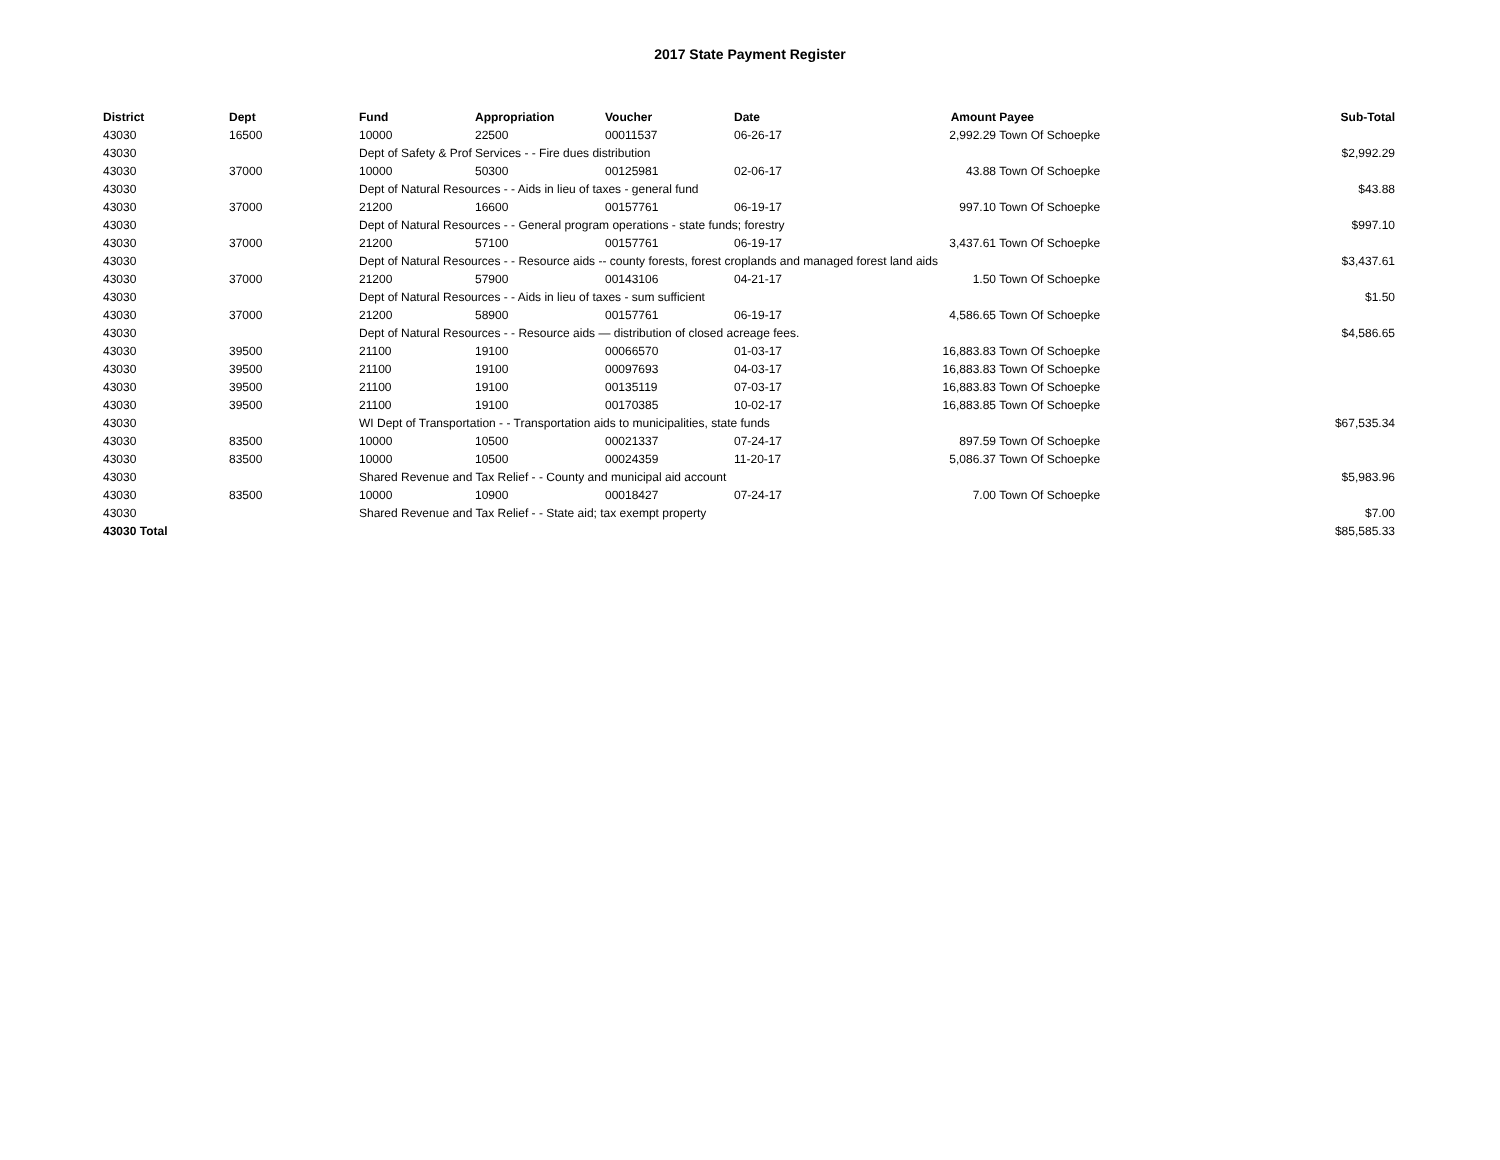2017 State Payment Register
| District | Dept | Fund | Appropriation | Voucher | Date | Amount | Payee | Sub-Total |
| --- | --- | --- | --- | --- | --- | --- | --- | --- |
| 43030 | 16500 | 10000 | 22500 | 00011537 | 06-26-17 | 2,992.29 | Town Of Schoepke | |
| 43030 | | Dept of Safety & Prof Services - - Fire dues distribution | | | | | | $2,992.29 |
| 43030 | 37000 | 10000 | 50300 | 00125981 | 02-06-17 | 43.88 | Town Of Schoepke | |
| 43030 | | Dept of Natural Resources - - Aids in lieu of taxes - general fund | | | | | | $43.88 |
| 43030 | 37000 | 21200 | 16600 | 00157761 | 06-19-17 | 997.10 | Town Of Schoepke | |
| 43030 | | Dept of Natural Resources - - General program operations - state funds; forestry | | | | | | $997.10 |
| 43030 | 37000 | 21200 | 57100 | 00157761 | 06-19-17 | 3,437.61 | Town Of Schoepke | |
| 43030 | | Dept of Natural Resources - - Resource aids -- county forests, forest croplands and managed forest land aids | | | | | | $3,437.61 |
| 43030 | 37000 | 21200 | 57900 | 00143106 | 04-21-17 | 1.50 | Town Of Schoepke | |
| 43030 | | Dept of Natural Resources - - Aids in lieu of taxes - sum sufficient | | | | | | $1.50 |
| 43030 | 37000 | 21200 | 58900 | 00157761 | 06-19-17 | 4,586.65 | Town Of Schoepke | |
| 43030 | | Dept of Natural Resources - - Resource aids — distribution of closed acreage fees. | | | | | | $4,586.65 |
| 43030 | 39500 | 21100 | 19100 | 00066570 | 01-03-17 | 16,883.83 | Town Of Schoepke | |
| 43030 | 39500 | 21100 | 19100 | 00097693 | 04-03-17 | 16,883.83 | Town Of Schoepke | |
| 43030 | 39500 | 21100 | 19100 | 00135119 | 07-03-17 | 16,883.83 | Town Of Schoepke | |
| 43030 | 39500 | 21100 | 19100 | 00170385 | 10-02-17 | 16,883.85 | Town Of Schoepke | |
| 43030 | | WI Dept of Transportation - - Transportation aids to municipalities, state funds | | | | | | $67,535.34 |
| 43030 | 83500 | 10000 | 10500 | 00021337 | 07-24-17 | 897.59 | Town Of Schoepke | |
| 43030 | 83500 | 10000 | 10500 | 00024359 | 11-20-17 | 5,086.37 | Town Of Schoepke | |
| 43030 | | Shared Revenue and Tax Relief - - County and municipal aid account | | | | | | $5,983.96 |
| 43030 | 83500 | 10000 | 10900 | 00018427 | 07-24-17 | 7.00 | Town Of Schoepke | |
| 43030 | | Shared Revenue and Tax Relief - - State aid; tax exempt property | | | | | | $7.00 |
| 43030 Total | | | | | | | | $85,585.33 |